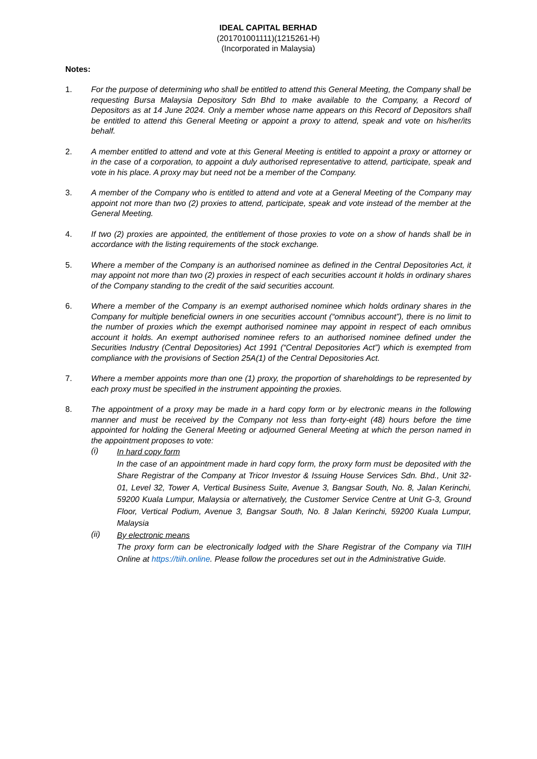IDEAL CAPITAL BERHAD
(201701001111)(1215261-H)
(Incorporated in Malaysia)
Notes:
1. For the purpose of determining who shall be entitled to attend this General Meeting, the Company shall be requesting Bursa Malaysia Depository Sdn Bhd to make available to the Company, a Record of Depositors as at 14 June 2024. Only a member whose name appears on this Record of Depositors shall be entitled to attend this General Meeting or appoint a proxy to attend, speak and vote on his/her/its behalf.
2. A member entitled to attend and vote at this General Meeting is entitled to appoint a proxy or attorney or in the case of a corporation, to appoint a duly authorised representative to attend, participate, speak and vote in his place. A proxy may but need not be a member of the Company.
3. A member of the Company who is entitled to attend and vote at a General Meeting of the Company may appoint not more than two (2) proxies to attend, participate, speak and vote instead of the member at the General Meeting.
4. If two (2) proxies are appointed, the entitlement of those proxies to vote on a show of hands shall be in accordance with the listing requirements of the stock exchange.
5. Where a member of the Company is an authorised nominee as defined in the Central Depositories Act, it may appoint not more than two (2) proxies in respect of each securities account it holds in ordinary shares of the Company standing to the credit of the said securities account.
6. Where a member of the Company is an exempt authorised nominee which holds ordinary shares in the Company for multiple beneficial owners in one securities account (“omnibus account”), there is no limit to the number of proxies which the exempt authorised nominee may appoint in respect of each omnibus account it holds. An exempt authorised nominee refers to an authorised nominee defined under the Securities Industry (Central Depositories) Act 1991 (“Central Depositories Act”) which is exempted from compliance with the provisions of Section 25A(1) of the Central Depositories Act.
7. Where a member appoints more than one (1) proxy, the proportion of shareholdings to be represented by each proxy must be specified in the instrument appointing the proxies.
8. The appointment of a proxy may be made in a hard copy form or by electronic means in the following manner and must be received by the Company not less than forty-eight (48) hours before the time appointed for holding the General Meeting or adjourned General Meeting at which the person named in the appointment proposes to vote:
(i)
In hard copy form
In the case of an appointment made in hard copy form, the proxy form must be deposited with the Share Registrar of the Company at Tricor Investor & Issuing House Services Sdn. Bhd., Unit 32-01, Level 32, Tower A, Vertical Business Suite, Avenue 3, Bangsar South, No. 8, Jalan Kerinchi, 59200 Kuala Lumpur, Malaysia or alternatively, the Customer Service Centre at Unit G-3, Ground Floor, Vertical Podium, Avenue 3, Bangsar South, No. 8 Jalan Kerinchi, 59200 Kuala Lumpur, Malaysia
(ii)
By electronic means
The proxy form can be electronically lodged with the Share Registrar of the Company via TIIH Online at https://tiih.online. Please follow the procedures set out in the Administrative Guide.